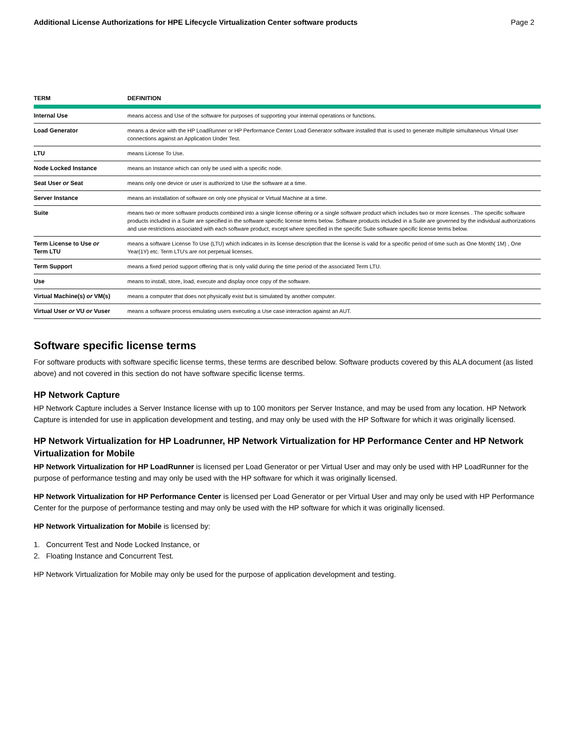Additional License Authorizations for HPE Lifecycle Virtualization Center software products Page 2
| TERM | DEFINITION |
| --- | --- |
| Internal Use | means access and Use of the software for purposes of supporting your internal operations or functions. |
| Load Generator | means a device with the HP LoadRunner or HP Performance Center Load Generator software installed that is used to generate multiple simultaneous Virtual User connections against an Application Under Test. |
| LTU | means License To Use. |
| Node Locked Instance | means an Instance which can only be used with a specific node. |
| Seat User or Seat | means only one device or user is authorized to Use the software at a time. |
| Server Instance | means an installation of software on only one physical or Virtual Machine at a time. |
| Suite | means two or more software products combined into a single license offering or a single software product which includes two or more licenses . The specific software products included in a Suite are specified in the software specific license terms below. Software products included in a Suite are governed by the individual authorizations and use restrictions associated with each software product, except where specified in the specific Suite software specific license terms below. |
| Term License to Use or Term LTU | means a software License To Use (LTU) which indicates in its license description that the license is valid for a specific period of time such as One Month( 1M) , One Year(1Y) etc. Term LTU's are not perpetual licenses. |
| Term Support | means a fixed period support offering that is only valid during the time period of the associated Term LTU. |
| Use | means to install, store, load, execute and display once copy of the software. |
| Virtual Machine(s) or VM(s) | means a computer that does not physically exist but is simulated by another computer. |
| Virtual User or VU or Vuser | means a software process emulating users executing a Use case interaction against an AUT. |
Software specific license terms
For software products with software specific license terms, these terms are described below. Software products covered by this ALA document (as listed above) and not covered in this section do not have software specific license terms.
HP Network Capture
HP Network Capture includes a Server Instance license with up to 100 monitors per Server Instance, and may be used from any location. HP Network Capture is intended for use in application development and testing, and may only be used with the HP Software for which it was originally licensed.
HP Network Virtualization for HP Loadrunner, HP Network Virtualization for HP Performance Center and HP Network Virtualization for Mobile
HP Network Virtualization for HP LoadRunner is licensed per Load Generator or per Virtual User and may only be used with HP LoadRunner for the purpose of performance testing and may only be used with the HP software for which it was originally licensed.
HP Network Virtualization for HP Performance Center is licensed per Load Generator or per Virtual User and may only be used with HP Performance Center for the purpose of performance testing and may only be used with the HP software for which it was originally licensed.
HP Network Virtualization for Mobile is licensed by:
1. Concurrent Test and Node Locked Instance, or
2. Floating Instance and Concurrent Test.
HP Network Virtualization for Mobile may only be used for the purpose of application development and testing.